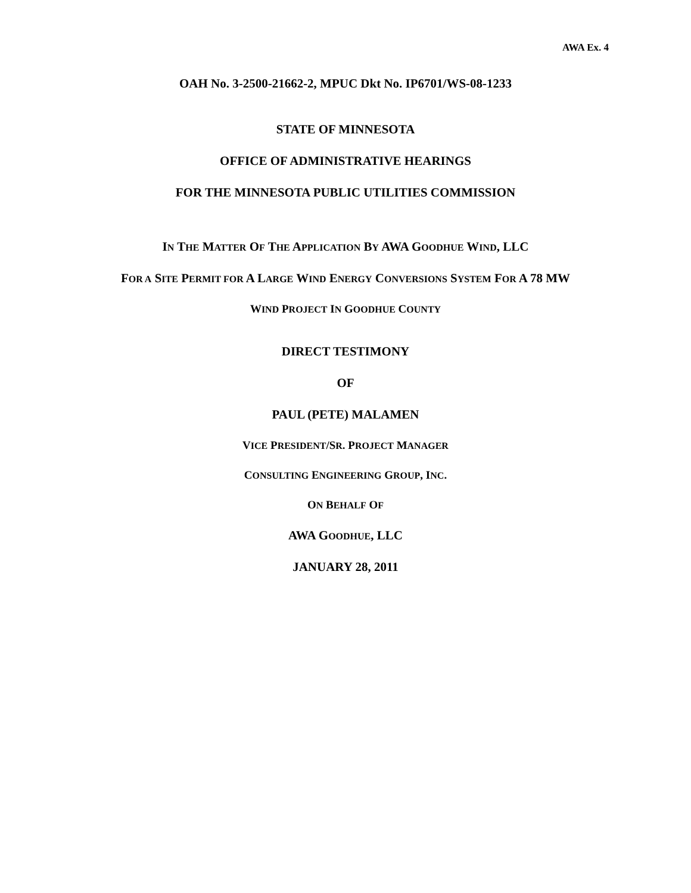AWA Ex. 4
OAH No. 3-2500-21662-2, MPUC Dkt No. IP6701/WS-08-1233
STATE OF MINNESOTA
OFFICE OF ADMINISTRATIVE HEARINGS
FOR THE MINNESOTA PUBLIC UTILITIES COMMISSION
IN THE MATTER OF THE APPLICATION BY AWA GOODHUE WIND, LLC
FOR A SITE PERMIT FOR A LARGE WIND ENERGY CONVERSIONS SYSTEM FOR A 78 MW
WIND PROJECT IN GOODHUE COUNTY
DIRECT TESTIMONY
OF
PAUL (PETE) MALAMEN
VICE PRESIDENT/SR. PROJECT MANAGER
CONSULTING ENGINEERING GROUP, INC.
ON BEHALF OF
AWA GOODHUE, LLC
JANUARY 28, 2011